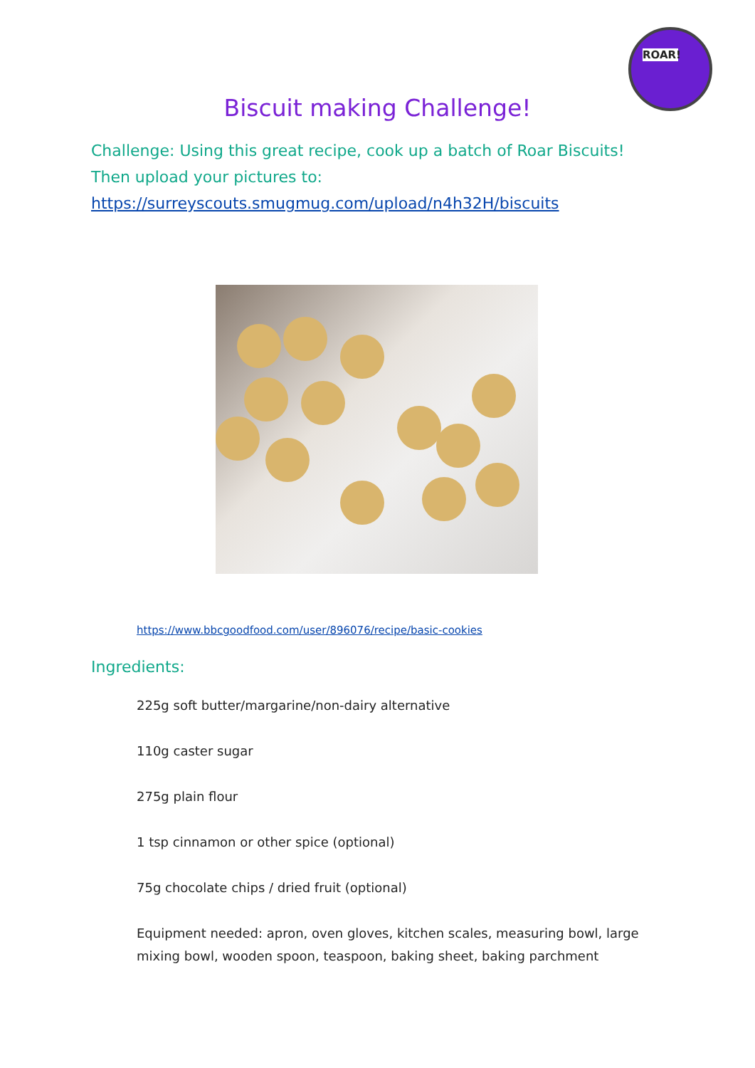ROAR!
Biscuit making Challenge!
Challenge: Using this great recipe, cook up a batch of Roar Biscuits!
Then upload your pictures to:
https://surreyscouts.smugmug.com/upload/n4h32H/biscuits
https://www.bbcgoodfood.com/user/896076/recipe/basic-cookies
Ingredients:
225g soft butter/margarine/non-dairy alternative
110g caster sugar
275g plain flour
1 tsp cinnamon or other spice (optional)
75g chocolate chips / dried fruit (optional)
Equipment needed: apron, oven gloves, kitchen scales, measuring bowl, large mixing bowl, wooden spoon, teaspoon, baking sheet, baking parchment